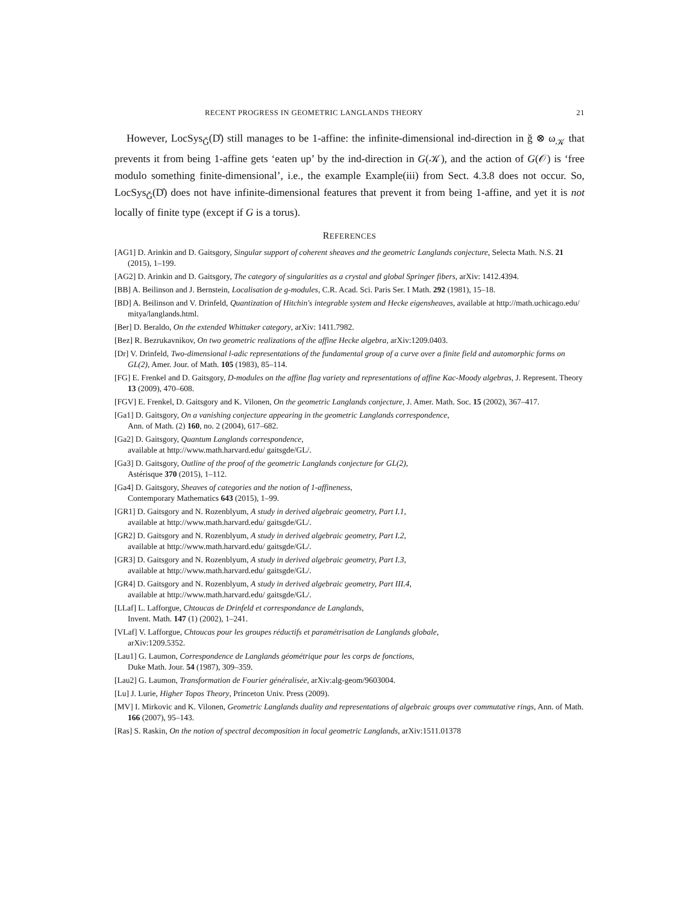RECENT PROGRESS IN GEOMETRIC LANGLANDS THEORY 21
However, LocSys<sub>Ǧ</sub>(D̊) still manages to be 1-affine: the infinite-dimensional ind-direction in ǧ ⊗ ω<sub>𝒦</sub> that prevents it from being 1-affine gets ‘eaten up’ by the ind-direction in G(𝒦), and the action of G(𝒪) is ‘free modulo something finite-dimensional’, i.e., the example Example(iii) from Sect. 4.3.8 does not occur. So, LocSys<sub>Ǧ</sub>(D̊) does not have infinite-dimensional features that prevent it from being 1-affine, and yet it is not locally of finite type (except if G is a torus).
REFERENCES
[AG1] D. Arinkin and D. Gaitsgory, Singular support of coherent sheaves and the geometric Langlands conjecture, Selecta Math. N.S. 21 (2015), 1–199.
[AG2] D. Arinkin and D. Gaitsgory, The category of singularities as a crystal and global Springer fibers, arXiv: 1412.4394.
[BB] A. Beilinson and J. Bernstein, Localisation de g-modules, C.R. Acad. Sci. Paris Ser. I Math. 292 (1981), 15–18.
[BD] A. Beilinson and V. Drinfeld, Quantization of Hitchin's integrable system and Hecke eigensheaves, available at http://math.uchicago.edu/ mitya/langlands.html.
[Ber] D. Beraldo, On the extended Whittaker category, arXiv: 1411.7982.
[Bez] R. Bezrukavnikov, On two geometric realizations of the affine Hecke algebra, arXiv:1209.0403.
[Dr] V. Drinfeld, Two-dimensional l-adic representations of the fundamental group of a curve over a finite field and automorphic forms on GL(2), Amer. Jour. of Math. 105 (1983), 85–114.
[FG] E. Frenkel and D. Gaitsgory, D-modules on the affine flag variety and representations of affine Kac-Moody algebras, J. Represent. Theory 13 (2009), 470–608.
[FGV] E. Frenkel, D. Gaitsgory and K. Vilonen, On the geometric Langlands conjecture, J. Amer. Math. Soc. 15 (2002), 367–417.
[Ga1] D. Gaitsgory, On a vanishing conjecture appearing in the geometric Langlands correspondence,
Ann. of Math. (2) 160, no. 2 (2004), 617–682.
[Ga2] D. Gaitsgory, Quantum Langlands correspondence,
available at http://www.math.harvard.edu/ gaitsgde/GL/.
[Ga3] D. Gaitsgory, Outline of the proof of the geometric Langlands conjecture for GL(2),
Astérisque 370 (2015), 1–112.
[Ga4] D. Gaitsgory, Sheaves of categories and the notion of 1-affineness,
Contemporary Mathematics 643 (2015), 1–99.
[GR1] D. Gaitsgory and N. Rozenblyum, A study in derived algebraic geometry, Part I.1,
available at http://www.math.harvard.edu/ gaitsgde/GL/.
[GR2] D. Gaitsgory and N. Rozenblyum, A study in derived algebraic geometry, Part I.2,
available at http://www.math.harvard.edu/ gaitsgde/GL/.
[GR3] D. Gaitsgory and N. Rozenblyum, A study in derived algebraic geometry, Part I.3,
available at http://www.math.harvard.edu/ gaitsgde/GL/.
[GR4] D. Gaitsgory and N. Rozenblyum, A study in derived algebraic geometry, Part III.4,
available at http://www.math.harvard.edu/ gaitsgde/GL/.
[LLaf] L. Lafforgue, Chtoucas de Drinfeld et correspondance de Langlands,
Invent. Math. 147 (1) (2002), 1–241.
[VLaf] V. Lafforgue, Chtoucas pour les groupes réductifs et paramétrisation de Langlands globale,
arXiv:1209.5352.
[Lau1] G. Laumon, Correspondence de Langlands géométrique pour les corps de fonctions,
Duke Math. Jour. 54 (1987), 309–359.
[Lau2] G. Laumon, Transformation de Fourier généralisée, arXiv:alg-geom/9603004.
[Lu] J. Lurie, Higher Topos Theory, Princeton Univ. Press (2009).
[MV] I. Mirkovic and K. Vilonen, Geometric Langlands duality and representations of algebraic groups over commutative rings, Ann. of Math. 166 (2007), 95–143.
[Ras] S. Raskin, On the notion of spectral decomposition in local geometric Langlands, arXiv:1511.01378